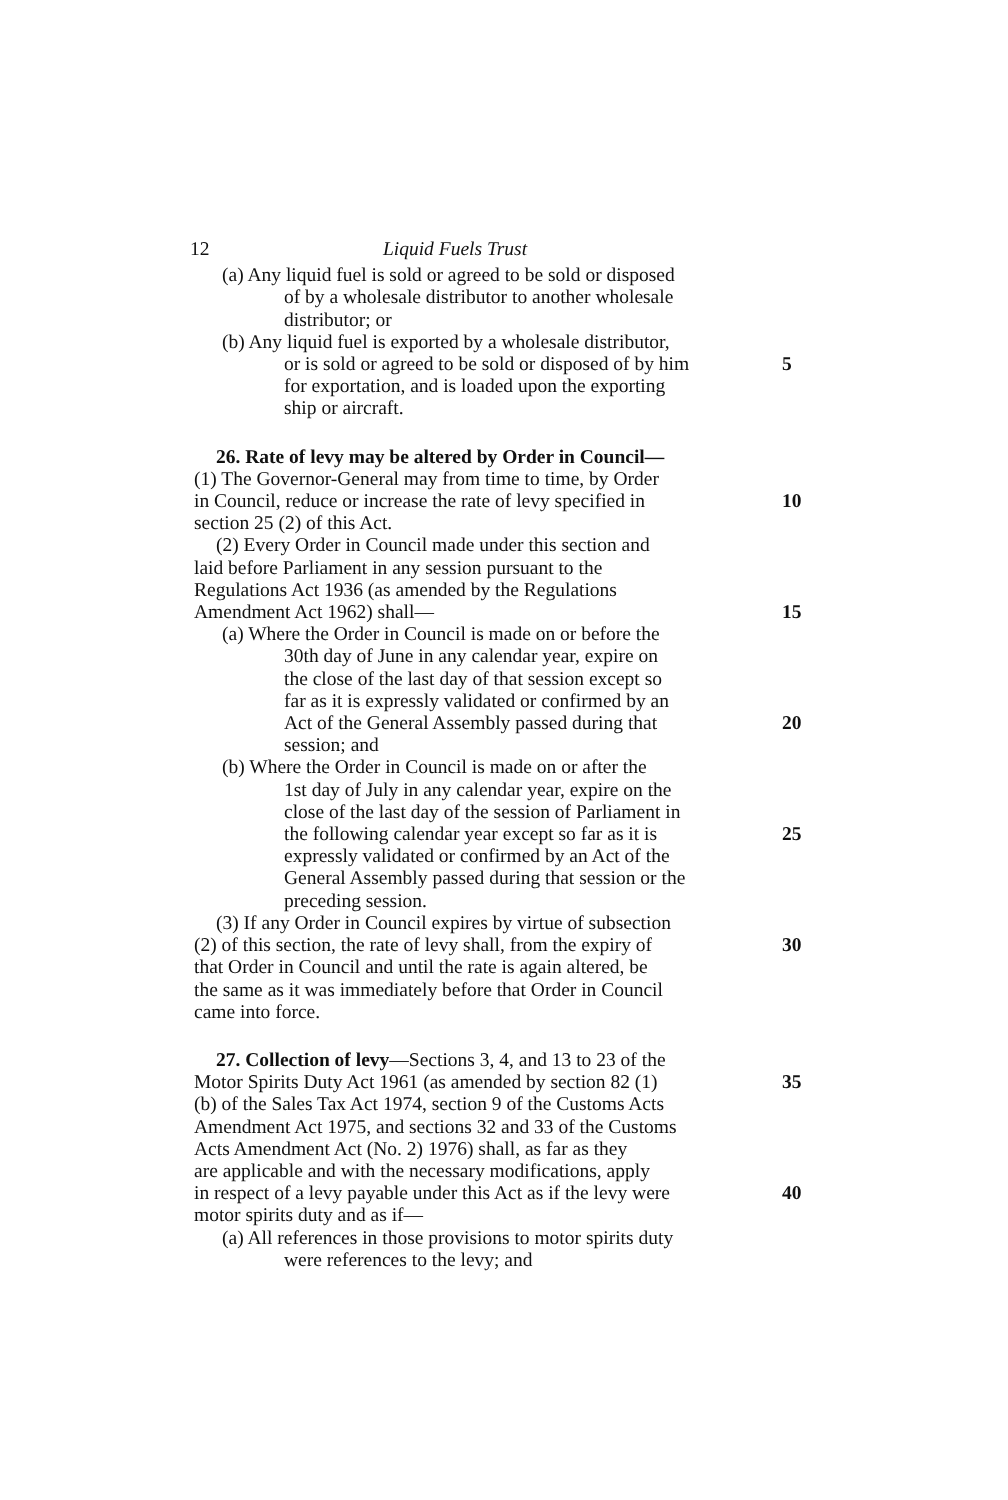12 Liquid Fuels Trust
(a) Any liquid fuel is sold or agreed to be sold or disposed
of by a wholesale distributor to another wholesale
distributor; or
(b) Any liquid fuel is exported by a wholesale distributor,
or is sold or agreed to be sold or disposed of by him 5
for exportation, and is loaded upon the exporting
ship or aircraft.
26. Rate of levy may be altered by Order in Council—
(1) The Governor-General may from time to time, by Order
in Council, reduce or increase the rate of levy specified in 10
section 25 (2) of this Act.
(2) Every Order in Council made under this section and
laid before Parliament in any session pursuant to the
Regulations Act 1936 (as amended by the Regulations
Amendment Act 1962) shall— 15
(a) Where the Order in Council is made on or before the
30th day of June in any calendar year, expire on
the close of the last day of that session except so
far as it is expressly validated or confirmed by an
Act of the General Assembly passed during that 20
session; and
(b) Where the Order in Council is made on or after the
1st day of July in any calendar year, expire on the
close of the last day of the session of Parliament in
the following calendar year except so far as it is 25
expressly validated or confirmed by an Act of the
General Assembly passed during that session or the
preceding session.
(3) If any Order in Council expires by virtue of subsection
(2) of this section, the rate of levy shall, from the expiry of 30
that Order in Council and until the rate is again altered, be
the same as it was immediately before that Order in Council
came into force.
27. Collection of levy—Sections 3, 4, and 13 to 23 of the
Motor Spirits Duty Act 1961 (as amended by section 82 (1) 35
(b) of the Sales Tax Act 1974, section 9 of the Customs Acts
Amendment Act 1975, and sections 32 and 33 of the Customs
Acts Amendment Act (No. 2) 1976) shall, as far as they
are applicable and with the necessary modifications, apply
in respect of a levy payable under this Act as if the levy were 40
motor spirits duty and as if—
(a) All references in those provisions to motor spirits duty
were references to the levy; and